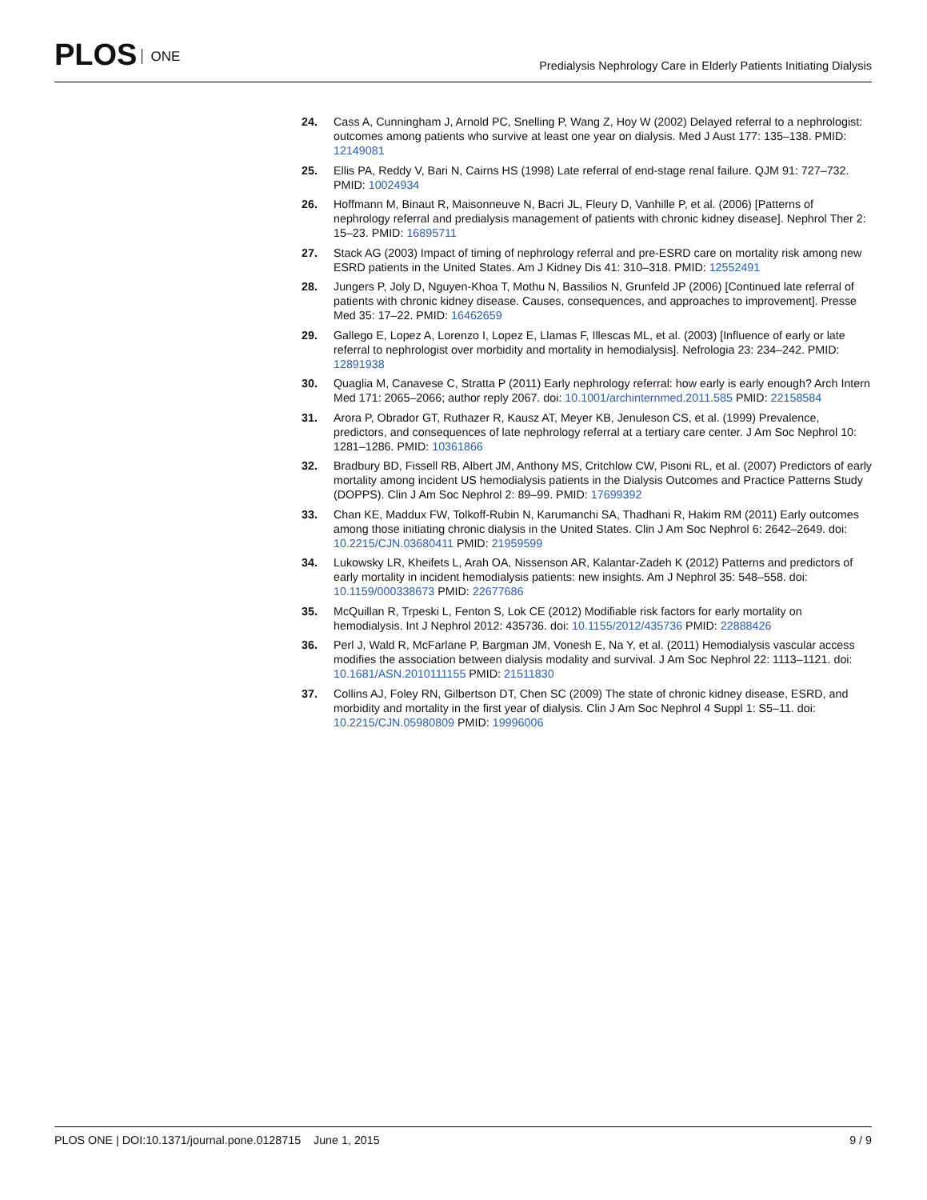PLOS ONE
Predialysis Nephrology Care in Elderly Patients Initiating Dialysis
24. Cass A, Cunningham J, Arnold PC, Snelling P, Wang Z, Hoy W (2002) Delayed referral to a nephrologist: outcomes among patients who survive at least one year on dialysis. Med J Aust 177: 135–138. PMID: 12149081
25. Ellis PA, Reddy V, Bari N, Cairns HS (1998) Late referral of end-stage renal failure. QJM 91: 727–732. PMID: 10024934
26. Hoffmann M, Binaut R, Maisonneuve N, Bacri JL, Fleury D, Vanhille P, et al. (2006) [Patterns of nephrology referral and predialysis management of patients with chronic kidney disease]. Nephrol Ther 2: 15–23. PMID: 16895711
27. Stack AG (2003) Impact of timing of nephrology referral and pre-ESRD care on mortality risk among new ESRD patients in the United States. Am J Kidney Dis 41: 310–318. PMID: 12552491
28. Jungers P, Joly D, Nguyen-Khoa T, Mothu N, Bassilios N, Grunfeld JP (2006) [Continued late referral of patients with chronic kidney disease. Causes, consequences, and approaches to improvement]. Presse Med 35: 17–22. PMID: 16462659
29. Gallego E, Lopez A, Lorenzo I, Lopez E, Llamas F, Illescas ML, et al. (2003) [Influence of early or late referral to nephrologist over morbidity and mortality in hemodialysis]. Nefrologia 23: 234–242. PMID: 12891938
30. Quaglia M, Canavese C, Stratta P (2011) Early nephrology referral: how early is early enough? Arch Intern Med 171: 2065–2066; author reply 2067. doi: 10.1001/archinternmed.2011.585 PMID: 22158584
31. Arora P, Obrador GT, Ruthazer R, Kausz AT, Meyer KB, Jenuleson CS, et al. (1999) Prevalence, predictors, and consequences of late nephrology referral at a tertiary care center. J Am Soc Nephrol 10: 1281–1286. PMID: 10361866
32. Bradbury BD, Fissell RB, Albert JM, Anthony MS, Critchlow CW, Pisoni RL, et al. (2007) Predictors of early mortality among incident US hemodialysis patients in the Dialysis Outcomes and Practice Patterns Study (DOPPS). Clin J Am Soc Nephrol 2: 89–99. PMID: 17699392
33. Chan KE, Maddux FW, Tolkoff-Rubin N, Karumanchi SA, Thadhani R, Hakim RM (2011) Early outcomes among those initiating chronic dialysis in the United States. Clin J Am Soc Nephrol 6: 2642–2649. doi: 10.2215/CJN.03680411 PMID: 21959599
34. Lukowsky LR, Kheifets L, Arah OA, Nissenson AR, Kalantar-Zadeh K (2012) Patterns and predictors of early mortality in incident hemodialysis patients: new insights. Am J Nephrol 35: 548–558. doi: 10.1159/000338673 PMID: 22677686
35. McQuillan R, Trpeski L, Fenton S, Lok CE (2012) Modifiable risk factors for early mortality on hemodialysis. Int J Nephrol 2012: 435736. doi: 10.1155/2012/435736 PMID: 22888426
36. Perl J, Wald R, McFarlane P, Bargman JM, Vonesh E, Na Y, et al. (2011) Hemodialysis vascular access modifies the association between dialysis modality and survival. J Am Soc Nephrol 22: 1113–1121. doi: 10.1681/ASN.2010111155 PMID: 21511830
37. Collins AJ, Foley RN, Gilbertson DT, Chen SC (2009) The state of chronic kidney disease, ESRD, and morbidity and mortality in the first year of dialysis. Clin J Am Soc Nephrol 4 Suppl 1: S5–11. doi: 10.2215/CJN.05980809 PMID: 19996006
PLOS ONE | DOI:10.1371/journal.pone.0128715 June 1, 2015
9 / 9